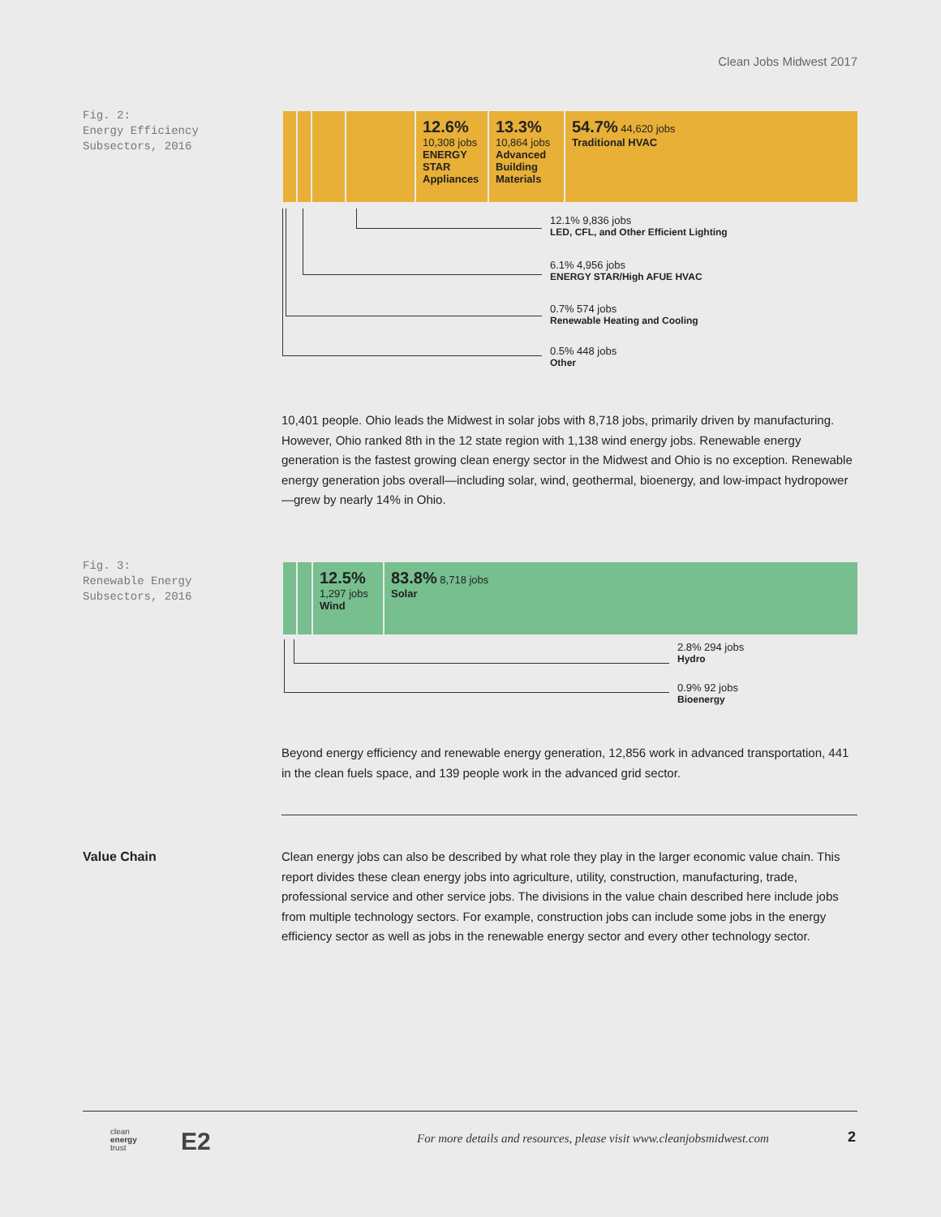Clean Jobs Midwest 2017
Fig. 2:
Energy Efficiency
Subsectors, 2016
12.6%
10,308 jobs
ENERGY STAR Appliances
13.3%
10,864 jobs
Advanced Building Materials
54.7% 44,620 jobs
Traditional HVAC
12.1% 9,836 jobs
LED, CFL, and Other Efficient Lighting
6.1% 4,956 jobs
ENERGY STAR/High AFUE HVAC
0.7% 574 jobs
Renewable Heating and Cooling
0.5% 448 jobs
Other
10,401 people. Ohio leads the Midwest in solar jobs with 8,718 jobs, primarily driven by manufacturing. However, Ohio ranked 8th in the 12 state region with 1,138 wind energy jobs. Renewable energy generation is the fastest growing clean energy sector in the Midwest and Ohio is no exception. Renewable energy generation jobs overall—including solar, wind, geothermal, bioenergy, and low-impact hydropower—grew by nearly 14% in Ohio.
Fig. 3:
Renewable Energy
Subsectors, 2016
12.5%
1,297 jobs
Wind
83.8% 8,718 jobs
Solar
2.8% 294 jobs
Hydro
0.9% 92 jobs
Bioenergy
Beyond energy efficiency and renewable energy generation, 12,856 work in advanced transportation, 441 in the clean fuels space, and 139 people work in the advanced grid sector.
Value Chain
Clean energy jobs can also be described by what role they play in the larger economic value chain. This report divides these clean energy jobs into agriculture, utility, construction, manufacturing, trade, professional service and other service jobs. The divisions in the value chain described here include jobs from multiple technology sectors. For example, construction jobs can include some jobs in the energy efficiency sector as well as jobs in the renewable energy sector and every other technology sector.
clean
energy
trust
E2
For more details and resources, please visit www.cleanjobsmidwest.com
2